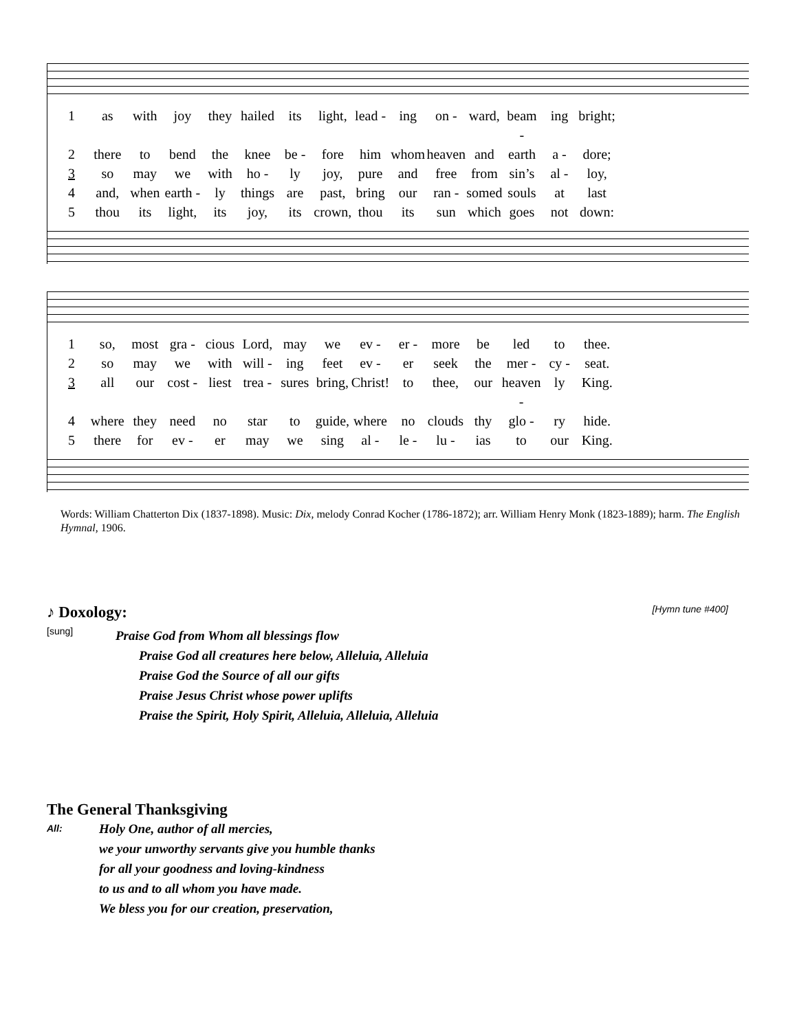1 as with joy they hailed its light, lead - ing on - ward, beam - ing bright; 2 there to bend the knee be - fore him whom heaven and earth a - dore; 3 so may we with ho - ly joy, pure and free from sin’s al - loy, 4 and, when earth - ly things are past, bring our ran - somed souls at last 5 thou its light, its joy, its crown, thou its sun which goes not down:
1 so, most gra - cious Lord, may we ev - er - more be led to thee. 2 so may we with will - ing feet ev - er seek the mer - cy - seat. 3 all our cost - liest trea - sures bring, Christ! to thee, our heaven - ly King. 4 where they need no star to guide, where no clouds thy glo - ry hide. 5 there for ev - er may we sing al - le - lu - ias to our King.
Words: William Chatterton Dix (1837-1898). Music: Dix, melody Conrad Kocher (1786-1872); arr. William Henry Monk (1823-1889); harm. The English Hymnal, 1906.
♪ Doxology:
[Hymn tune #400]
[sung]
Praise God from Whom all blessings flow
Praise God all creatures here below, Alleluia, Alleluia
Praise God the Source of all our gifts
Praise Jesus Christ whose power uplifts
Praise the Spirit, Holy Spirit, Alleluia, Alleluia, Alleluia
The General Thanksgiving
All:
Holy One, author of all mercies,
we your unworthy servants give you humble thanks
for all your goodness and loving-kindness
to us and to all whom you have made.
We bless you for our creation, preservation,